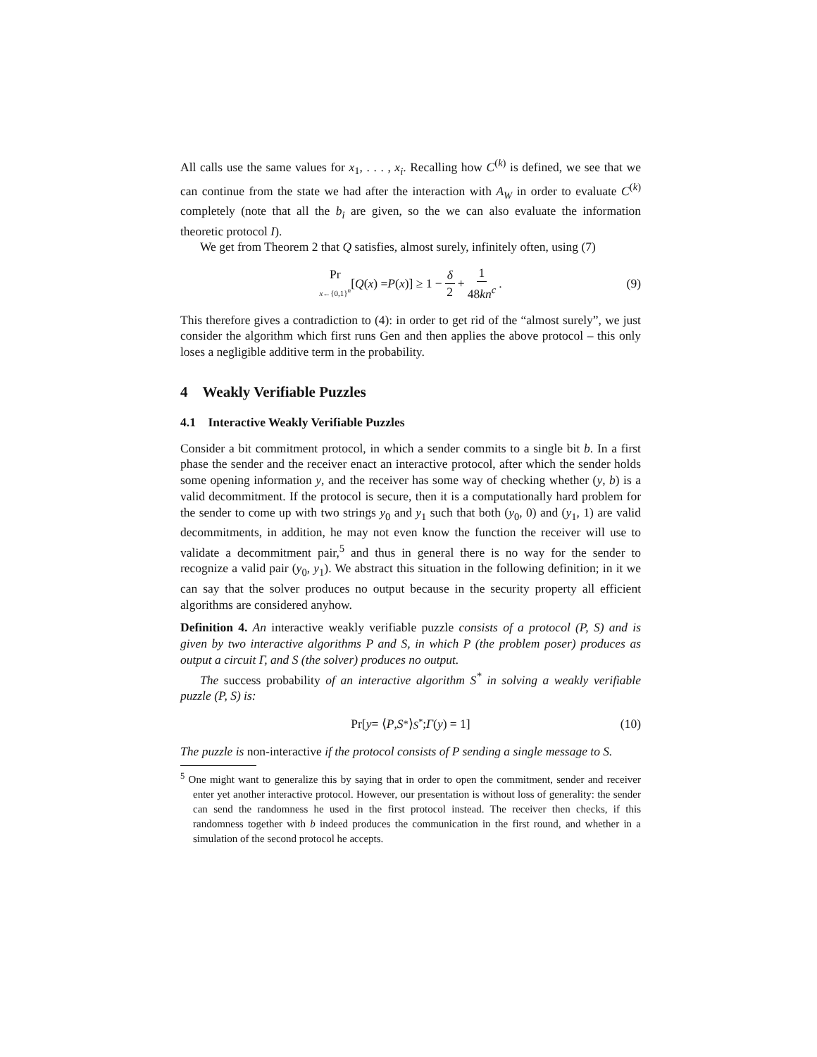All calls use the same values for x<sub>1</sub>, . . . , x<sub>i</sub>. Recalling how C<sup>(k)</sup> is defined, we see that we can continue from the state we had after the interaction with A<sub>W</sub> in order to evaluate C<sup>(k)</sup> completely (note that all the b<sub>i</sub> are given, so the we can also evaluate the information theoretic protocol I).
We get from Theorem 2 that Q satisfies, almost surely, infinitely often, using (7)
Pr x←{0,1}<sup>n</sup> [Q (x) = P (x)] ≥ 1 − δ 2 + 1 48kn<sup>c</sup> . (9)
This therefore gives a contradiction to (4): in order to get rid of the “almost surely”, we just consider the algorithm which first runs Gen and then applies the above protocol – this only loses a negligible additive term in the probability.
4 Weakly Verifiable Puzzles
4.1 Interactive Weakly Verifiable Puzzles
Consider a bit commitment protocol, in which a sender commits to a single bit b. In a first phase the sender and the receiver enact an interactive protocol, after which the sender holds some opening information y, and the receiver has some way of checking whether (y, b) is a valid decommitment. If the protocol is secure, then it is a computationally hard problem for the sender to come up with two strings y<sub>0</sub> and y<sub>1</sub> such that both (y<sub>0</sub>, 0) and (y<sub>1</sub>, 1) are valid decommitments, in addition, he may not even know the function the receiver will use to validate a decommitment pair,<sup>5</sup> and thus in general there is no way for the sender to recognize a valid pair (y<sub>0</sub>, y<sub>1</sub>). We abstract this situation in the following definition; in it we can say that the solver produces no output because in the security property all efficient algorithms are considered anyhow.
Definition 4. An interactive weakly verifiable puzzle consists of a protocol (P, S) and is given by two interactive algorithms P and S, in which P (the problem poser) produces as output a circuit Γ, and S (the solver) produces no output.
The success probability of an interactive algorithm S<sup>*</sup> in solving a weakly verifiable puzzle (P, S) is:
Pr[y = ⟨ P, S<sup>*</sup>⟩<sub>S<sup>*</sup></sub>; Γ (y) = 1] (10)
The puzzle is non-interactive if the protocol consists of P sending a single message to S.
<sup>5</sup> One might want to generalize this by saying that in order to open the commitment, sender and receiver enter yet another interactive protocol. However, our presentation is without loss of generality: the sender can send the randomness he used in the first protocol instead. The receiver then checks, if this randomness together with b indeed produces the communication in the first round, and whether in a simulation of the second protocol he accepts.